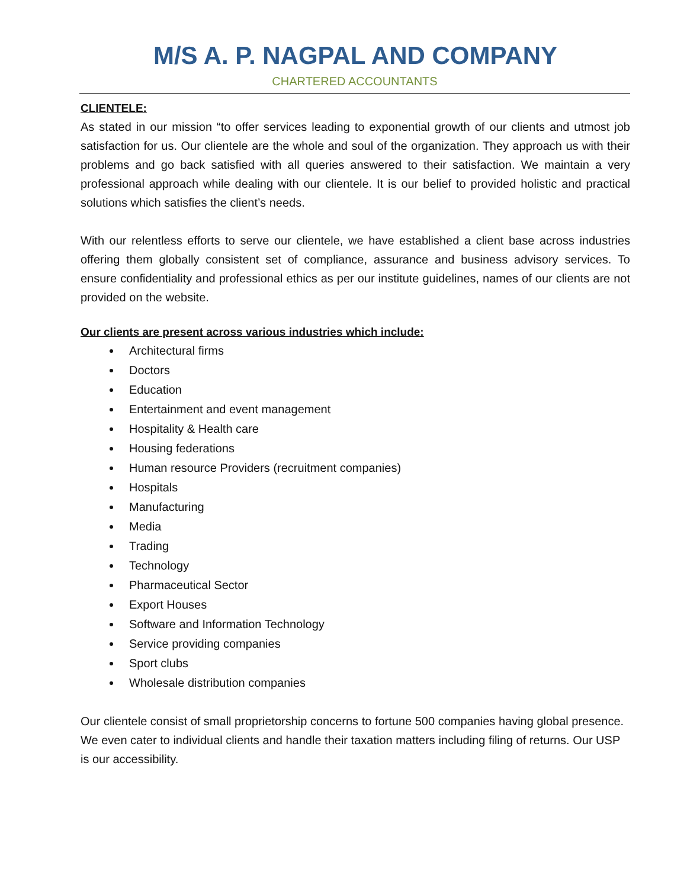M/S A. P. NAGPAL AND COMPANY
CHARTERED ACCOUNTANTS
CLIENTELE:
As stated in our mission “to offer services leading to exponential growth of our clients and utmost job satisfaction for us. Our clientele are the whole and soul of the organization. They approach us with their problems and go back satisfied with all queries answered to their satisfaction. We maintain a very professional approach while dealing with our clientele. It is our belief to provided holistic and practical solutions which satisfies the client’s needs.
With our relentless efforts to serve our clientele, we have established a client base across industries offering them globally consistent set of compliance, assurance and business advisory services. To ensure confidentiality and professional ethics as per our institute guidelines, names of our clients are not provided on the website.
Our clients are present across various industries which include:
Architectural firms
Doctors
Education
Entertainment and event management
Hospitality & Health care
Housing federations
Human resource Providers (recruitment companies)
Hospitals
Manufacturing
Media
Trading
Technology
Pharmaceutical Sector
Export Houses
Software and Information Technology
Service providing companies
Sport clubs
Wholesale distribution companies
Our clientele consist of small proprietorship concerns to fortune 500 companies having global presence. We even cater to individual clients and handle their taxation matters including filing of returns. Our USP is our accessibility.